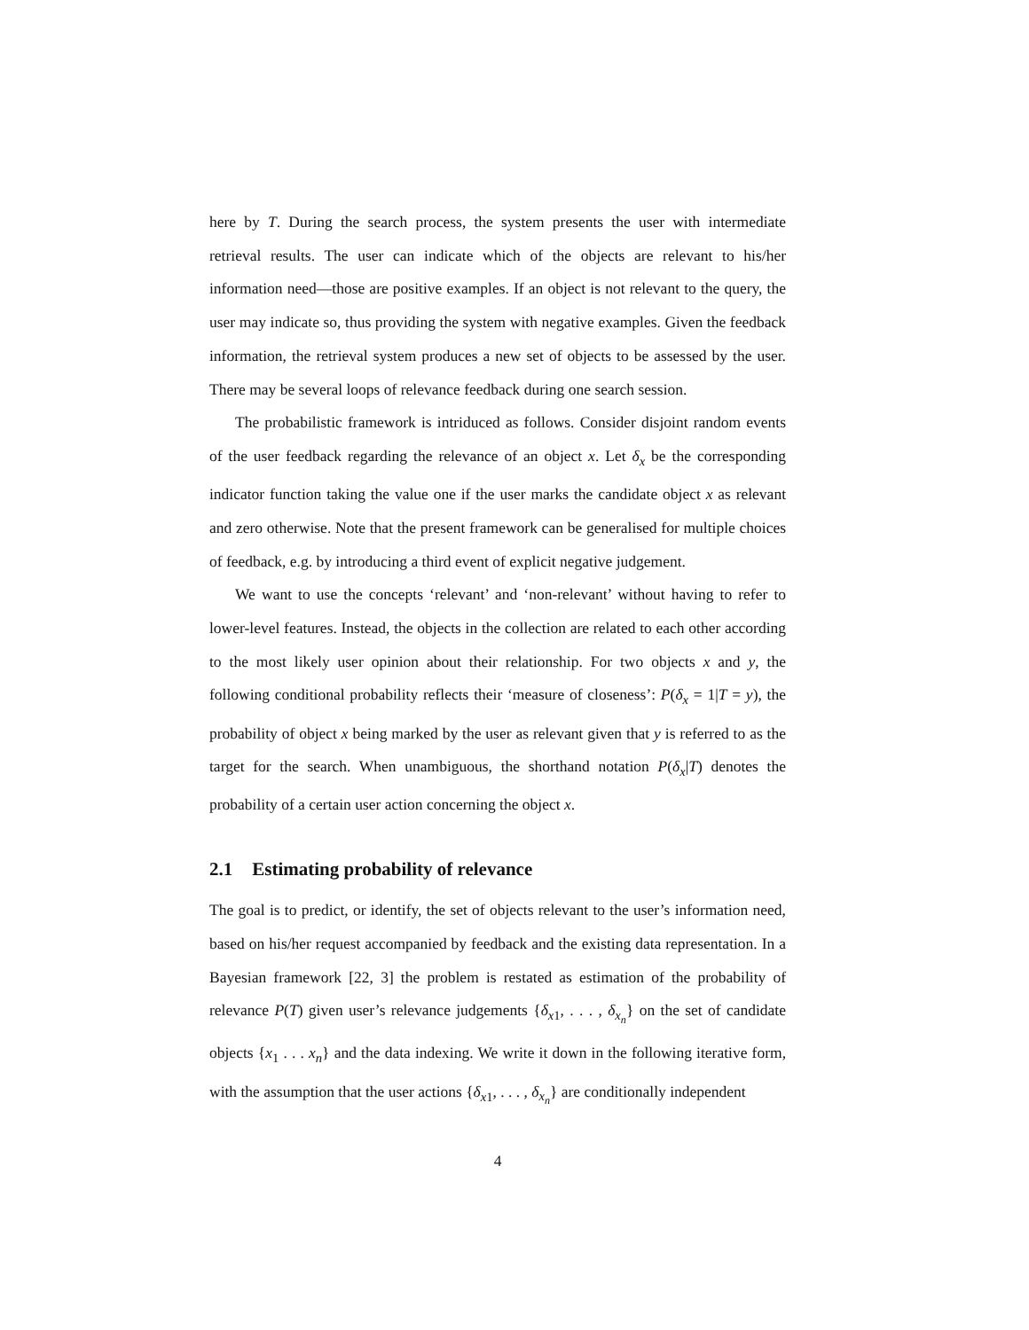here by T. During the search process, the system presents the user with intermediate retrieval results. The user can indicate which of the objects are relevant to his/her information need—those are positive examples. If an object is not relevant to the query, the user may indicate so, thus providing the system with negative examples. Given the feedback information, the retrieval system produces a new set of objects to be assessed by the user. There may be several loops of relevance feedback during one search session.
The probabilistic framework is intriduced as follows. Consider disjoint random events of the user feedback regarding the relevance of an object x. Let δ<sub>x</sub> be the corresponding indicator function taking the value one if the user marks the candidate object x as relevant and zero otherwise. Note that the present framework can be generalised for multiple choices of feedback, e.g. by introducing a third event of explicit negative judgement.
We want to use the concepts ‘relevant’ and ‘non-relevant’ without having to refer to lower-level features. Instead, the objects in the collection are related to each other according to the most likely user opinion about their relationship. For two objects x and y, the following conditional probability reflects their ‘measure of closeness’: P(δ<sub>x</sub> = 1|T = y), the probability of object x being marked by the user as relevant given that y is referred to as the target for the search. When unambiguous, the shorthand notation P(δ<sub>x</sub>|T) denotes the probability of a certain user action concerning the object x.
2.1 Estimating probability of relevance
The goal is to predict, or identify, the set of objects relevant to the user’s information need, based on his/her request accompanied by feedback and the existing data representation. In a Bayesian framework [22, 3] the problem is restated as estimation of the probability of relevance P(T) given user’s relevance judgements {δ<sub>x1</sub>, . . . , δ<sub>x<sub>n</sub></sub>} on the set of candidate objects {x<sub>1</sub> . . . x<sub>n</sub>} and the data indexing. We write it down in the following iterative form, with the assumption that the user actions {δ<sub>x1</sub>, . . . , δ<sub>x<sub>n</sub></sub>} are conditionally independent
4